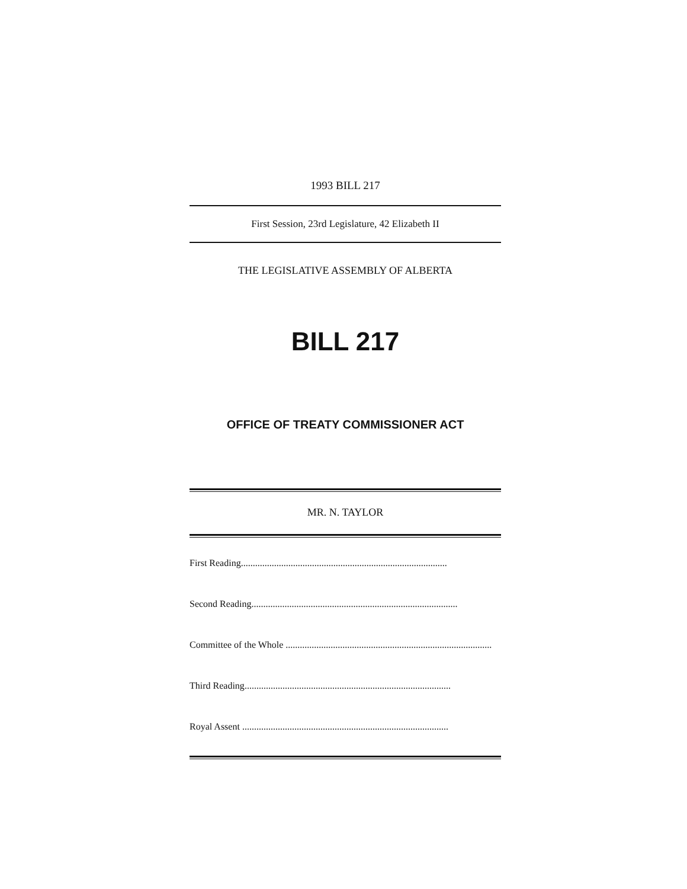1993 BILL 217
First Session, 23rd Legislature, 42 Elizabeth II
THE LEGISLATIVE ASSEMBLY OF ALBERTA
BILL 217
OFFICE OF TREATY COMMISSIONER ACT
MR. N. TAYLOR
First Reading.......................................................................................
Second Reading.......................................................................................
Committee of the Whole .......................................................................................
Third Reading.......................................................................................
Royal Assent .......................................................................................